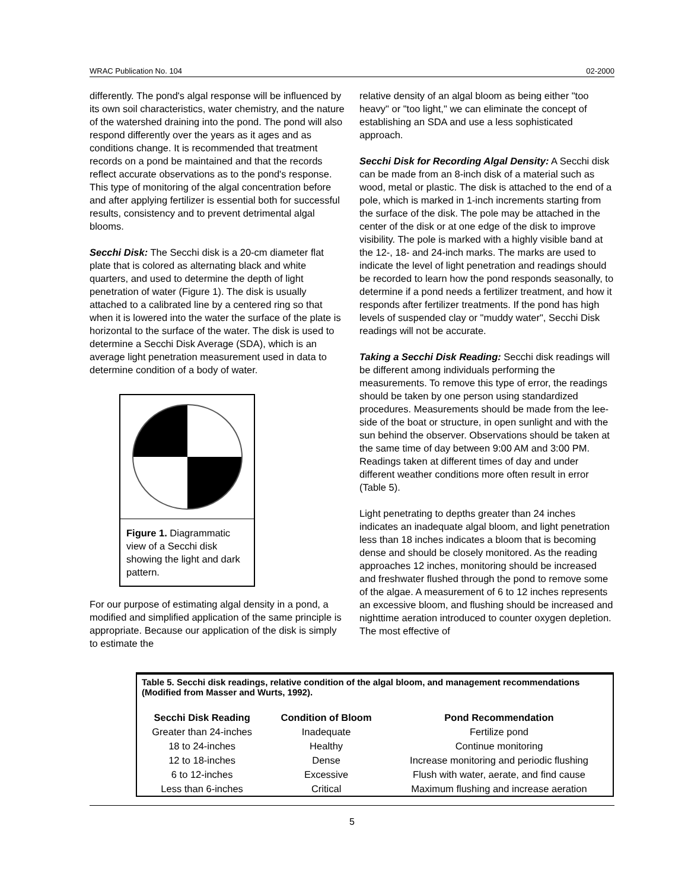WRAC Publication No. 104 02-2000
differently. The pond's algal response will be influenced by its own soil characteristics, water chemistry, and the nature of the watershed draining into the pond. The pond will also respond differently over the years as it ages and as conditions change. It is recommended that treatment records on a pond be maintained and that the records reflect accurate observations as to the pond's response. This type of monitoring of the algal concentration before and after applying fertilizer is essential both for successful results, consistency and to prevent detrimental algal blooms.
Secchi Disk: The Secchi disk is a 20-cm diameter flat plate that is colored as alternating black and white quarters, and used to determine the depth of light penetration of water (Figure 1). The disk is usually attached to a calibrated line by a centered ring so that when it is lowered into the water the surface of the plate is horizontal to the surface of the water. The disk is used to determine a Secchi Disk Average (SDA), which is an average light penetration measurement used in data to determine condition of a body of water.
Figure 1. Diagrammatic view of a Secchi disk showing the light and dark pattern.
For our purpose of estimating algal density in a pond, a modified and simplified application of the same principle is appropriate. Because our application of the disk is simply to estimate the
relative density of an algal bloom as being either "too heavy" or "too light," we can eliminate the concept of establishing an SDA and use a less sophisticated approach.
Secchi Disk for Recording Algal Density: A Secchi disk can be made from an 8-inch disk of a material such as wood, metal or plastic. The disk is attached to the end of a pole, which is marked in 1-inch increments starting from the surface of the disk. The pole may be attached in the center of the disk or at one edge of the disk to improve visibility. The pole is marked with a highly visible band at the 12-, 18- and 24-inch marks. The marks are used to indicate the level of light penetration and readings should be recorded to learn how the pond responds seasonally, to determine if a pond needs a fertilizer treatment, and how it responds after fertilizer treatments. If the pond has high levels of suspended clay or "muddy water", Secchi Disk readings will not be accurate.
Taking a Secchi Disk Reading: Secchi disk readings will be different among individuals performing the measurements. To remove this type of error, the readings should be taken by one person using standardized procedures. Measurements should be made from the lee-side of the boat or structure, in open sunlight and with the sun behind the observer. Observations should be taken at the same time of day between 9:00 AM and 3:00 PM. Readings taken at different times of day and under different weather conditions more often result in error (Table 5).
Light penetrating to depths greater than 24 inches indicates an inadequate algal bloom, and light penetration less than 18 inches indicates a bloom that is becoming dense and should be closely monitored. As the reading approaches 12 inches, monitoring should be increased and freshwater flushed through the pond to remove some of the algae. A measurement of 6 to 12 inches represents an excessive bloom, and flushing should be increased and nighttime aeration introduced to counter oxygen depletion. The most effective of
Table 5. Secchi disk readings, relative condition of the algal bloom, and management recommendations (Modified from Masser and Wurts, 1992).
| Secchi Disk Reading | Condition of Bloom | Pond Recommendation |
| --- | --- | --- |
| Greater than 24-inches | Inadequate | Fertilize pond |
| 18 to 24-inches | Healthy | Continue monitoring |
| 12 to 18-inches | Dense | Increase monitoring and periodic flushing |
| 6 to 12-inches | Excessive | Flush with water, aerate, and find cause |
| Less than 6-inches | Critical | Maximum flushing and increase aeration |
5